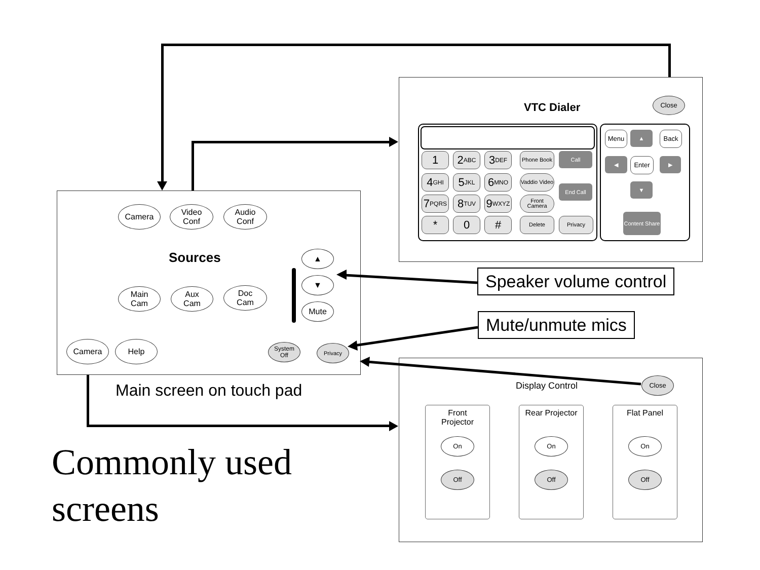Camera
Video
Conf
Audio
Conf
Sources
Main
Cam
Aux
Cam
Doc
Cam
▲
▼
Mute
Camera Help
System
Off
Privacy
Main screen on touch pad
Commonly used
screens
VTC Dialer
Close
1
2 ABC
3 DEF
Phone Book Call
4 GHI
5 JKL
6 MNO
Vaddio Video
End Call
7 PQRS
8 TUV
9 WXYZ
Front Camera
* 0 # Delete Privacy
Menu ▲ Back
◀ Enter ▶
▼
Content Share
Speaker volume control
Mute/unmute mics
Display Control
Close
Front
Projector
Rear Projector
Flat Panel
On
Off
On
Off
On
Off